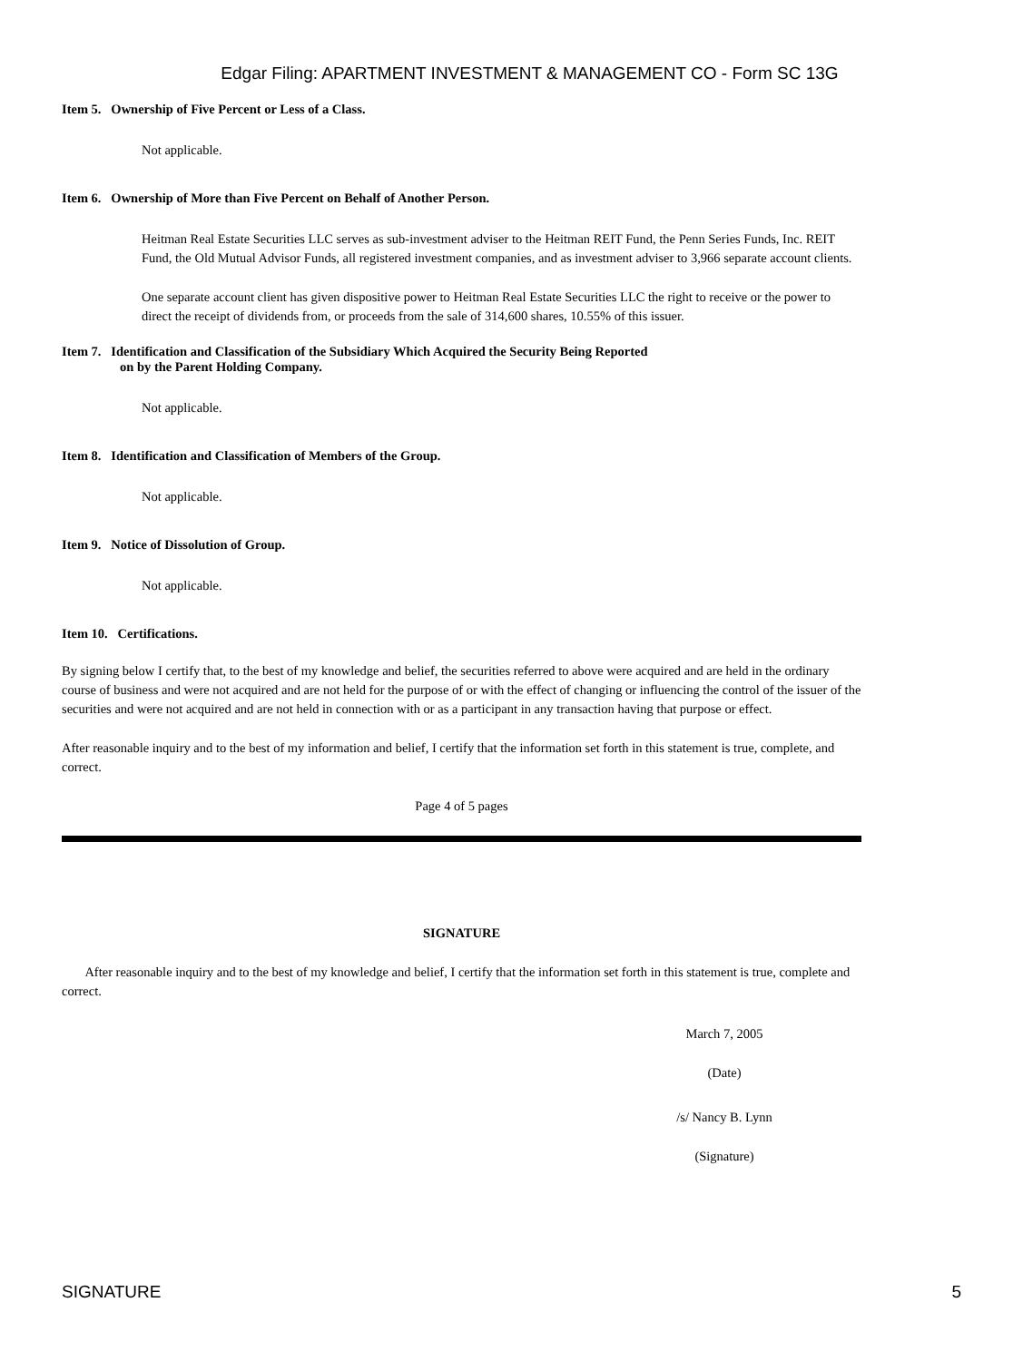Edgar Filing: APARTMENT INVESTMENT & MANAGEMENT CO - Form SC 13G
Item 5. Ownership of Five Percent or Less of a Class.
Not applicable.
Item 6. Ownership of More than Five Percent on Behalf of Another Person.
Heitman Real Estate Securities LLC serves as sub-investment adviser to the Heitman REIT Fund, the Penn Series Funds, Inc. REIT Fund, the Old Mutual Advisor Funds, all registered investment companies, and as investment adviser to 3,966 separate account clients.
One separate account client has given dispositive power to Heitman Real Estate Securities LLC the right to receive or the power to direct the receipt of dividends from, or proceeds from the sale of 314,600 shares, 10.55% of this issuer.
Item 7. Identification and Classification of the Subsidiary Which Acquired the Security Being Reported
on by the Parent Holding Company.
Not applicable.
Item 8. Identification and Classification of Members of the Group.
Not applicable.
Item 9. Notice of Dissolution of Group.
Not applicable.
Item 10. Certifications.
By signing below I certify that, to the best of my knowledge and belief, the securities referred to above were acquired and are held in the ordinary course of business and were not acquired and are not held for the purpose of or with the effect of changing or influencing the control of the issuer of the securities and were not acquired and are not held in connection with or as a participant in any transaction having that purpose or effect.
After reasonable inquiry and to the best of my information and belief, I certify that the information set forth in this statement is true, complete, and correct.
Page 4 of 5 pages
SIGNATURE
After reasonable inquiry and to the best of my knowledge and belief, I certify that the information set forth in this statement is true, complete and correct.
March 7, 2005
(Date)
/s/ Nancy B. Lynn
(Signature)
SIGNATURE 5